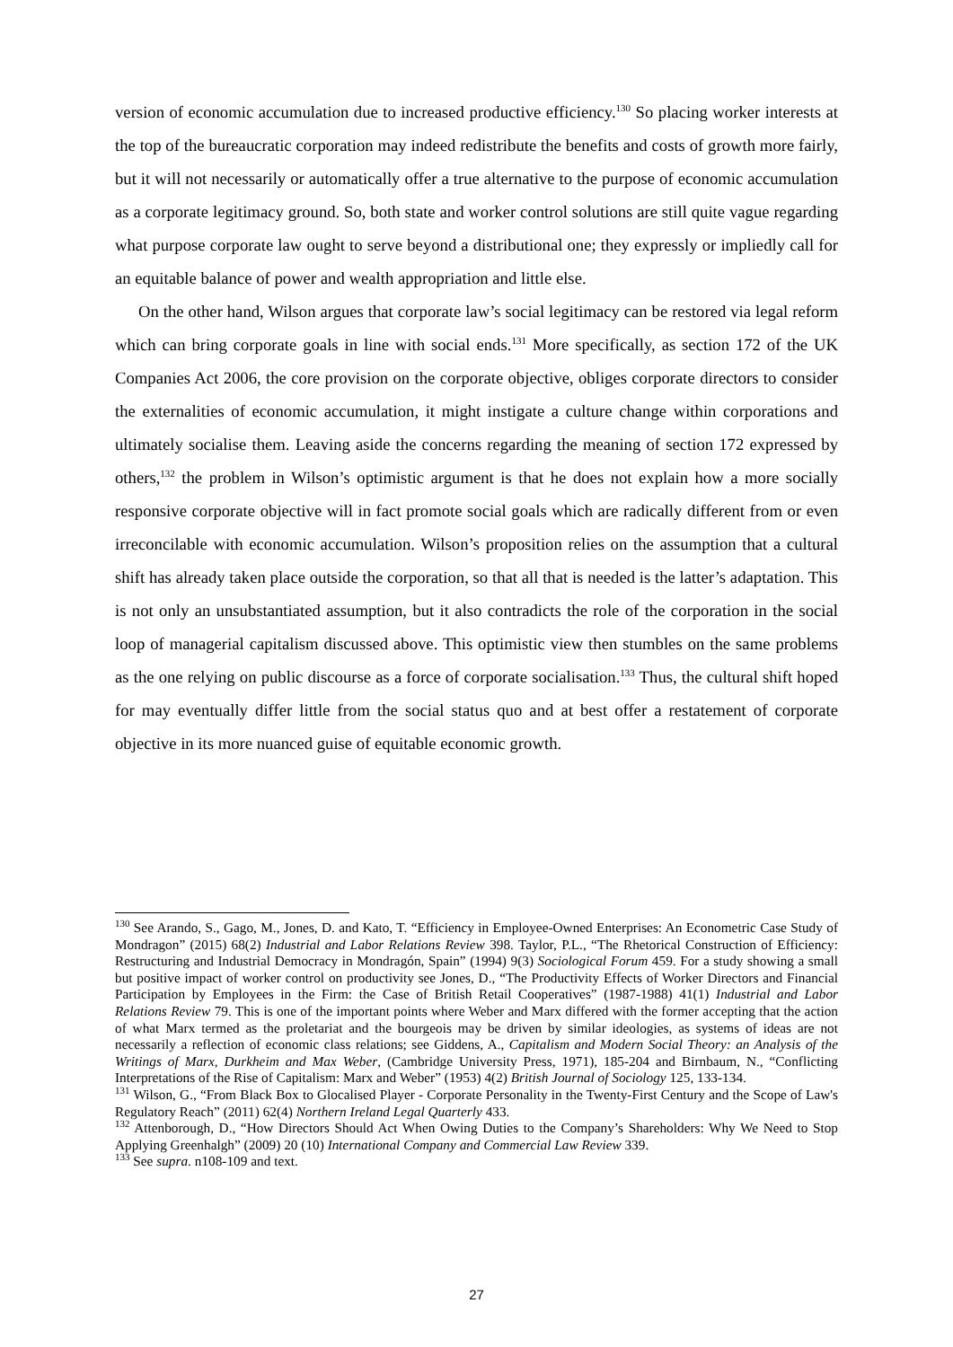version of economic accumulation due to increased productive efficiency.<sup>130</sup> So placing worker interests at the top of the bureaucratic corporation may indeed redistribute the benefits and costs of growth more fairly, but it will not necessarily or automatically offer a true alternative to the purpose of economic accumulation as a corporate legitimacy ground. So, both state and worker control solutions are still quite vague regarding what purpose corporate law ought to serve beyond a distributional one; they expressly or impliedly call for an equitable balance of power and wealth appropriation and little else.
On the other hand, Wilson argues that corporate law’s social legitimacy can be restored via legal reform which can bring corporate goals in line with social ends.<sup>131</sup> More specifically, as section 172 of the UK Companies Act 2006, the core provision on the corporate objective, obliges corporate directors to consider the externalities of economic accumulation, it might instigate a culture change within corporations and ultimately socialise them. Leaving aside the concerns regarding the meaning of section 172 expressed by others,<sup>132</sup> the problem in Wilson’s optimistic argument is that he does not explain how a more socially responsive corporate objective will in fact promote social goals which are radically different from or even irreconcilable with economic accumulation. Wilson’s proposition relies on the assumption that a cultural shift has already taken place outside the corporation, so that all that is needed is the latter’s adaptation. This is not only an unsubstantiated assumption, but it also contradicts the role of the corporation in the social loop of managerial capitalism discussed above. This optimistic view then stumbles on the same problems as the one relying on public discourse as a force of corporate socialisation.<sup>133</sup> Thus, the cultural shift hoped for may eventually differ little from the social status quo and at best offer a restatement of corporate objective in its more nuanced guise of equitable economic growth.
<sup>130</sup> See Arando, S., Gago, M., Jones, D. and Kato, T. “Efficiency in Employee-Owned Enterprises: An Econometric Case Study of Mondragon” (2015) 68(2) Industrial and Labor Relations Review 398. Taylor, P.L., “The Rhetorical Construction of Efficiency: Restructuring and Industrial Democracy in Mondragón, Spain” (1994) 9(3) Sociological Forum 459. For a study showing a small but positive impact of worker control on productivity see Jones, D., “The Productivity Effects of Worker Directors and Financial Participation by Employees in the Firm: the Case of British Retail Cooperatives” (1987-1988) 41(1) Industrial and Labor Relations Review 79. This is one of the important points where Weber and Marx differed with the former accepting that the action of what Marx termed as the proletariat and the bourgeois may be driven by similar ideologies, as systems of ideas are not necessarily a reflection of economic class relations; see Giddens, A., Capitalism and Modern Social Theory: an Analysis of the Writings of Marx, Durkheim and Max Weber, (Cambridge University Press, 1971), 185-204 and Birnbaum, N., “Conflicting Interpretations of the Rise of Capitalism: Marx and Weber” (1953) 4(2) British Journal of Sociology 125, 133-134.
<sup>131</sup> Wilson, G., “From Black Box to Glocalised Player - Corporate Personality in the Twenty-First Century and the Scope of Law's Regulatory Reach” (2011) 62(4) Northern Ireland Legal Quarterly 433.
<sup>132</sup> Attenborough, D., “How Directors Should Act When Owing Duties to the Company’s Shareholders: Why We Need to Stop Applying Greenhalgh” (2009) 20 (10) International Company and Commercial Law Review 339.
<sup>133</sup> See supra. n108-109 and text.
27